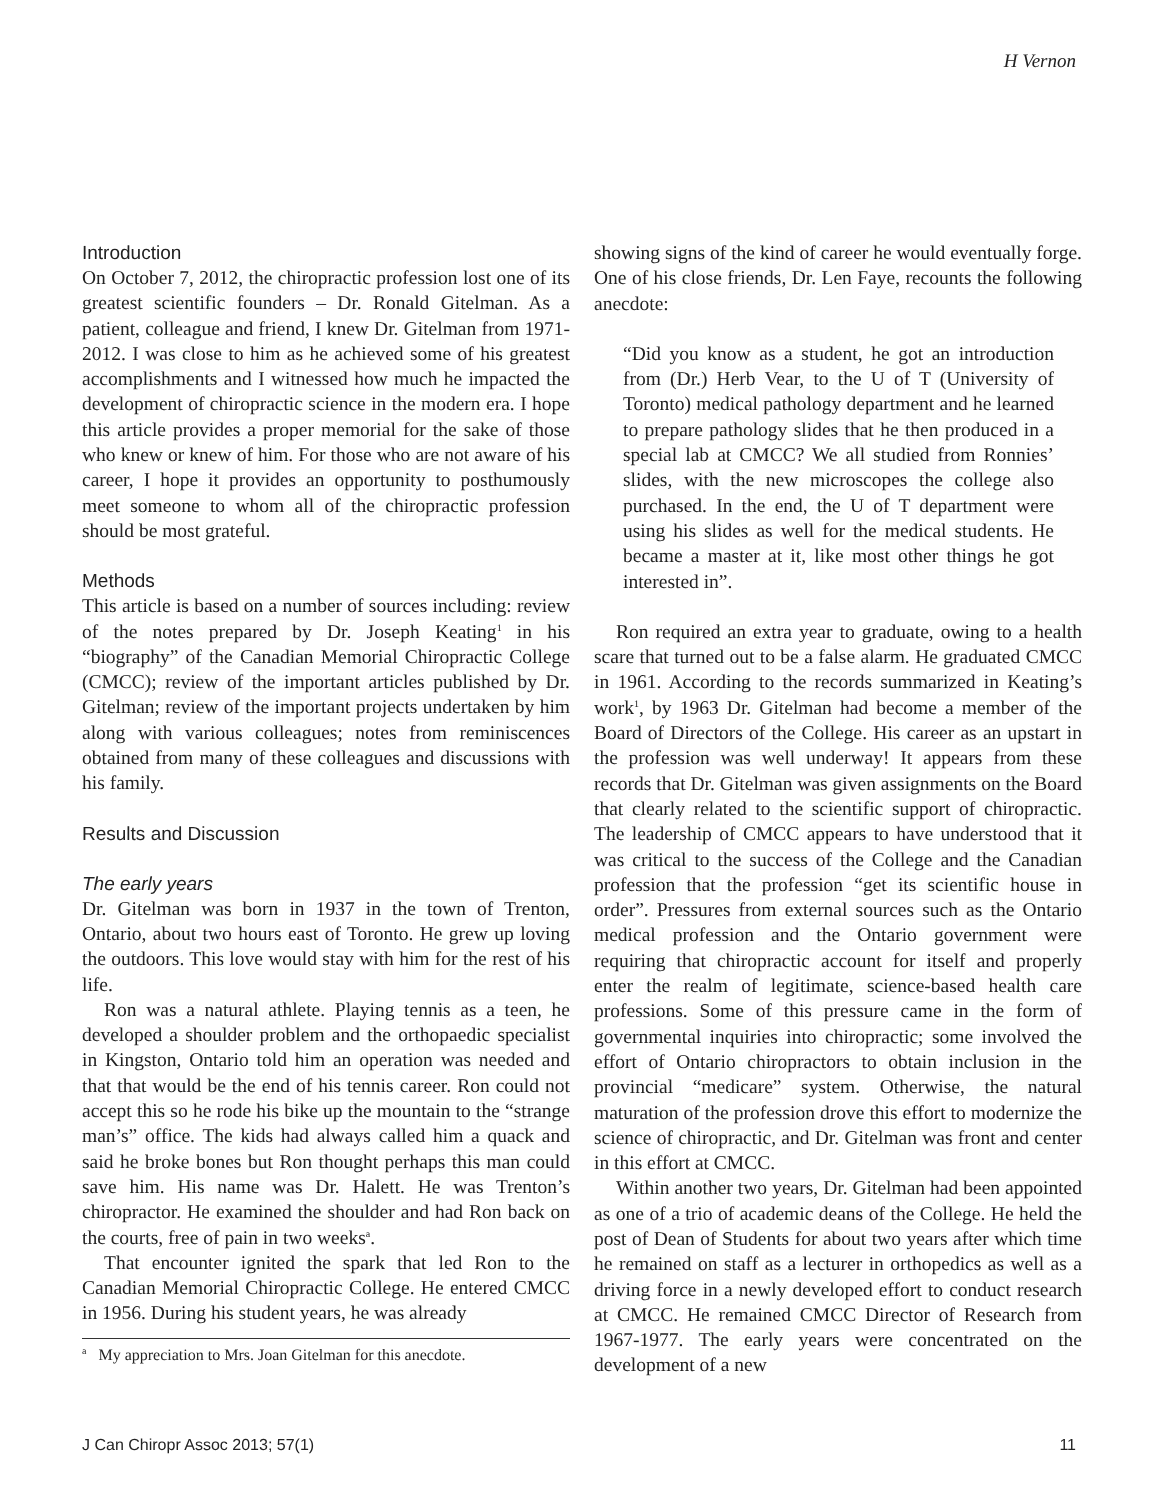H Vernon
Introduction
On October 7, 2012, the chiropractic profession lost one of its greatest scientific founders – Dr. Ronald Gitelman. As a patient, colleague and friend, I knew Dr. Gitelman from 1971-2012. I was close to him as he achieved some of his greatest accomplishments and I witnessed how much he impacted the development of chiropractic science in the modern era. I hope this article provides a proper memorial for the sake of those who knew or knew of him. For those who are not aware of his career, I hope it provides an opportunity to posthumously meet someone to whom all of the chiropractic profession should be most grateful.
Methods
This article is based on a number of sources including: review of the notes prepared by Dr. Joseph Keating<sup>1</sup> in his “biography” of the Canadian Memorial Chiropractic College (CMCC); review of the important articles published by Dr. Gitelman; review of the important projects undertaken by him along with various colleagues; notes from reminiscences obtained from many of these colleagues and discussions with his family.
Results and Discussion
The early years
Dr. Gitelman was born in 1937 in the town of Trenton, Ontario, about two hours east of Toronto. He grew up loving the outdoors. This love would stay with him for the rest of his life.
Ron was a natural athlete. Playing tennis as a teen, he developed a shoulder problem and the orthopaedic specialist in Kingston, Ontario told him an operation was needed and that that would be the end of his tennis career. Ron could not accept this so he rode his bike up the mountain to the “strange man’s” office. The kids had always called him a quack and said he broke bones but Ron thought perhaps this man could save him. His name was Dr. Halett. He was Trenton’s chiropractor. He examined the shoulder and had Ron back on the courts, free of pain in two weeks<sup>a</sup>.
That encounter ignited the spark that led Ron to the Canadian Memorial Chiropractic College. He entered CMCC in 1956. During his student years, he was already
<sup>a</sup> My appreciation to Mrs. Joan Gitelman for this anecdote.
showing signs of the kind of career he would eventually forge. One of his close friends, Dr. Len Faye, recounts the following anecdote:
“Did you know as a student, he got an introduction from (Dr.) Herb Vear, to the U of T (University of Toronto) medical pathology department and he learned to prepare pathology slides that he then produced in a special lab at CMCC? We all studied from Ronnies’ slides, with the new microscopes the college also purchased. In the end, the U of T department were using his slides as well for the medical students. He became a master at it, like most other things he got interested in”.
Ron required an extra year to graduate, owing to a health scare that turned out to be a false alarm. He graduated CMCC in 1961. According to the records summarized in Keating’s work<sup>1</sup>, by 1963 Dr. Gitelman had become a member of the Board of Directors of the College. His career as an upstart in the profession was well underway! It appears from these records that Dr. Gitelman was given assignments on the Board that clearly related to the scientific support of chiropractic. The leadership of CMCC appears to have understood that it was critical to the success of the College and the Canadian profession that the profession “get its scientific house in order”. Pressures from external sources such as the Ontario medical profession and the Ontario government were requiring that chiropractic account for itself and properly enter the realm of legitimate, science-based health care professions. Some of this pressure came in the form of governmental inquiries into chiropractic; some involved the effort of Ontario chiropractors to obtain inclusion in the provincial “medicare” system. Otherwise, the natural maturation of the profession drove this effort to modernize the science of chiropractic, and Dr. Gitelman was front and center in this effort at CMCC.
Within another two years, Dr. Gitelman had been appointed as one of a trio of academic deans of the College. He held the post of Dean of Students for about two years after which time he remained on staff as a lecturer in orthopedics as well as a driving force in a newly developed effort to conduct research at CMCC. He remained CMCC Director of Research from 1967-1977. The early years were concentrated on the development of a new
J Can Chiropr Assoc 2013; 57(1) 11